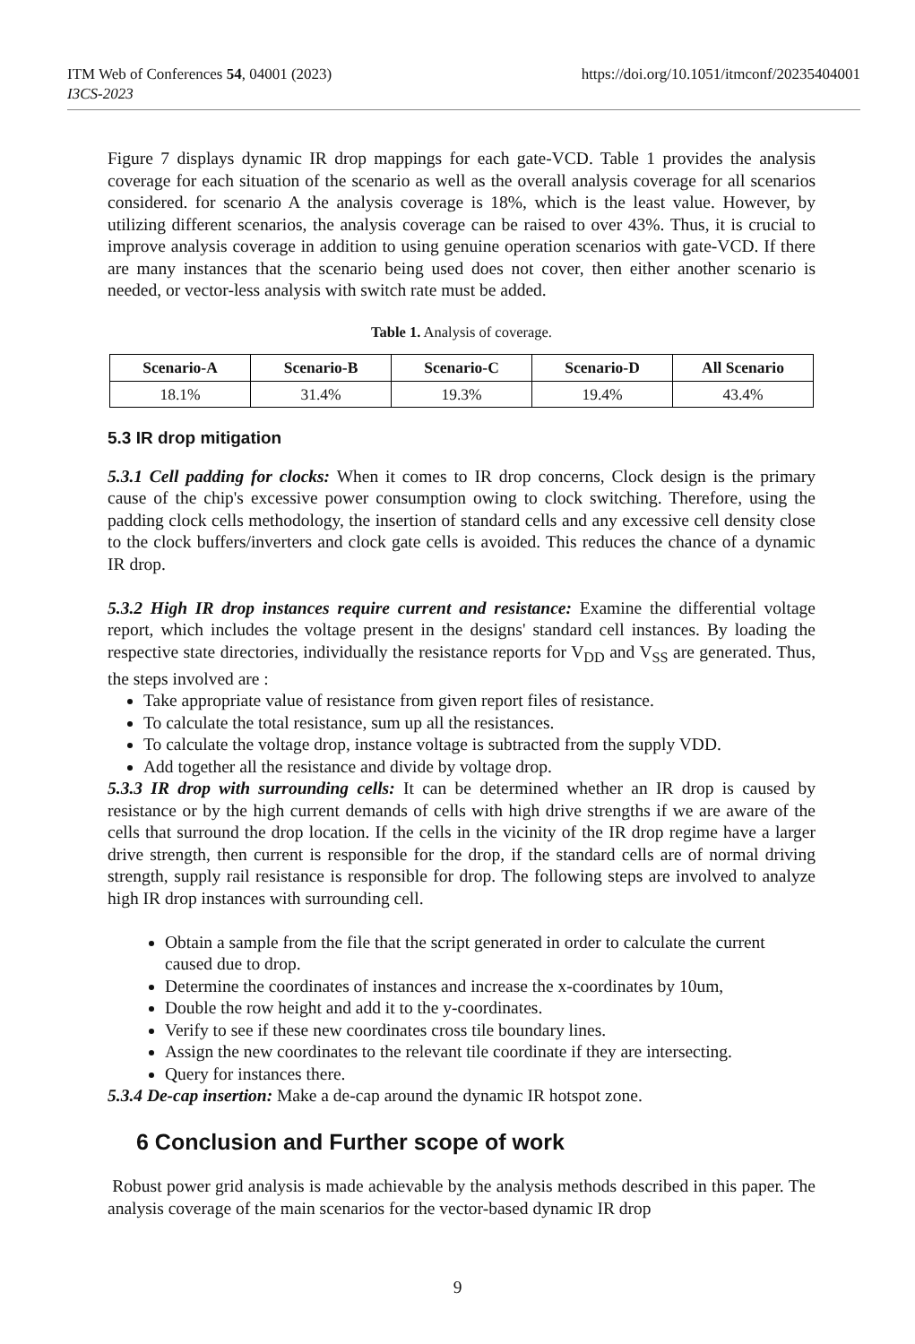https://doi.org/10.1051/itmconf/20235404001 ITM Web of Conferences 54, 04001 (2023)
I3CS-2023
Figure 7 displays dynamic IR drop mappings for each gate-VCD. Table 1 provides the analysis coverage for each situation of the scenario as well as the overall analysis coverage for all scenarios considered. for scenario A the analysis coverage is 18%, which is the least value. However, by utilizing different scenarios, the analysis coverage can be raised to over 43%. Thus, it is crucial to improve analysis coverage in addition to using genuine operation scenarios with gate-VCD. If there are many instances that the scenario being used does not cover, then either another scenario is needed, or vector-less analysis with switch rate must be added.
Table 1. Analysis of coverage.
| Scenario-A | Scenario-B | Scenario-C | Scenario-D | All Scenario |
| --- | --- | --- | --- | --- |
| 18.1% | 31.4% | 19.3% | 19.4% | 43.4% |
5.3 IR drop mitigation
5.3.1 Cell padding for clocks: When it comes to IR drop concerns, Clock design is the primary cause of the chip's excessive power consumption owing to clock switching. Therefore, using the padding clock cells methodology, the insertion of standard cells and any excessive cell density close to the clock buffers/inverters and clock gate cells is avoided. This reduces the chance of a dynamic IR drop.
5.3.2 High IR drop instances require current and resistance: Examine the differential voltage report, which includes the voltage present in the designs' standard cell instances. By loading the respective state directories, individually the resistance reports for V<sub>DD</sub> and V<sub>SS</sub> are generated. Thus, the steps involved are :
Take appropriate value of resistance from given report files of resistance.
To calculate the total resistance, sum up all the resistances.
To calculate the voltage drop, instance voltage is subtracted from the supply VDD.
Add together all the resistance and divide by voltage drop.
5.3.3 IR drop with surrounding cells: It can be determined whether an IR drop is caused by resistance or by the high current demands of cells with high drive strengths if we are aware of the cells that surround the drop location. If the cells in the vicinity of the IR drop regime have a larger drive strength, then current is responsible for the drop, if the standard cells are of normal driving strength, supply rail resistance is responsible for drop. The following steps are involved to analyze high IR drop instances with surrounding cell.
Obtain a sample from the file that the script generated in order to calculate the current caused due to drop.
Determine the coordinates of instances and increase the x-coordinates by 10um,
Double the row height and add it to the y-coordinates.
Verify to see if these new coordinates cross tile boundary lines.
Assign the new coordinates to the relevant tile coordinate if they are intersecting.
Query for instances there.
5.3.4 De-cap insertion: Make a de-cap around the dynamic IR hotspot zone.
6 Conclusion and Further scope of work
Robust power grid analysis is made achievable by the analysis methods described in this paper. The analysis coverage of the main scenarios for the vector-based dynamic IR drop
9